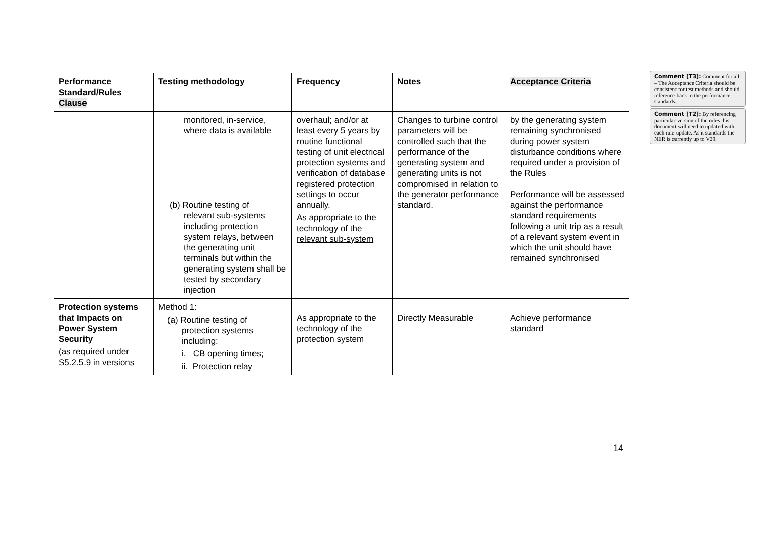| Performance Standard/Rules Clause | Testing methodology | Frequency | Notes | Acceptance Criteria |
| --- | --- | --- | --- | --- |
| | monitored, in-service, where data is available (b) Routine testing of relevant sub-systems including protection system relays, between the generating unit terminals but within the generating system shall be tested by secondary injection | overhaul; and/or at least every 5 years by routine functional testing of unit electrical protection systems and verification of database registered protection settings to occur annually. As appropriate to the technology of the relevant sub-system | Changes to turbine control parameters will be controlled such that the performance of the generating system and generating units is not compromised in relation to the generator performance standard. | by the generating system remaining synchronised during power system disturbance conditions where required under a provision of the Rules Performance will be assessed against the performance standard requirements following a unit trip as a result of a relevant system event in which the unit should have remained synchronised |
| Protection systems that Impacts on Power System Security (as required under S5.2.5.9 in versions | Method 1: (a) Routine testing of protection systems including: i. CB opening times; ii. Protection relay | As appropriate to the technology of the protection system | Directly Measurable | Achieve performance standard |
Comment [T3]: Comment for all – The Acceptance Criteria should be consistent for test methods and should reference back to the performance standards.
Comment [T2]: By referencing particular version of the rules this document will need to updated with each rule update. As it standards the NER is currently up to V29.
14